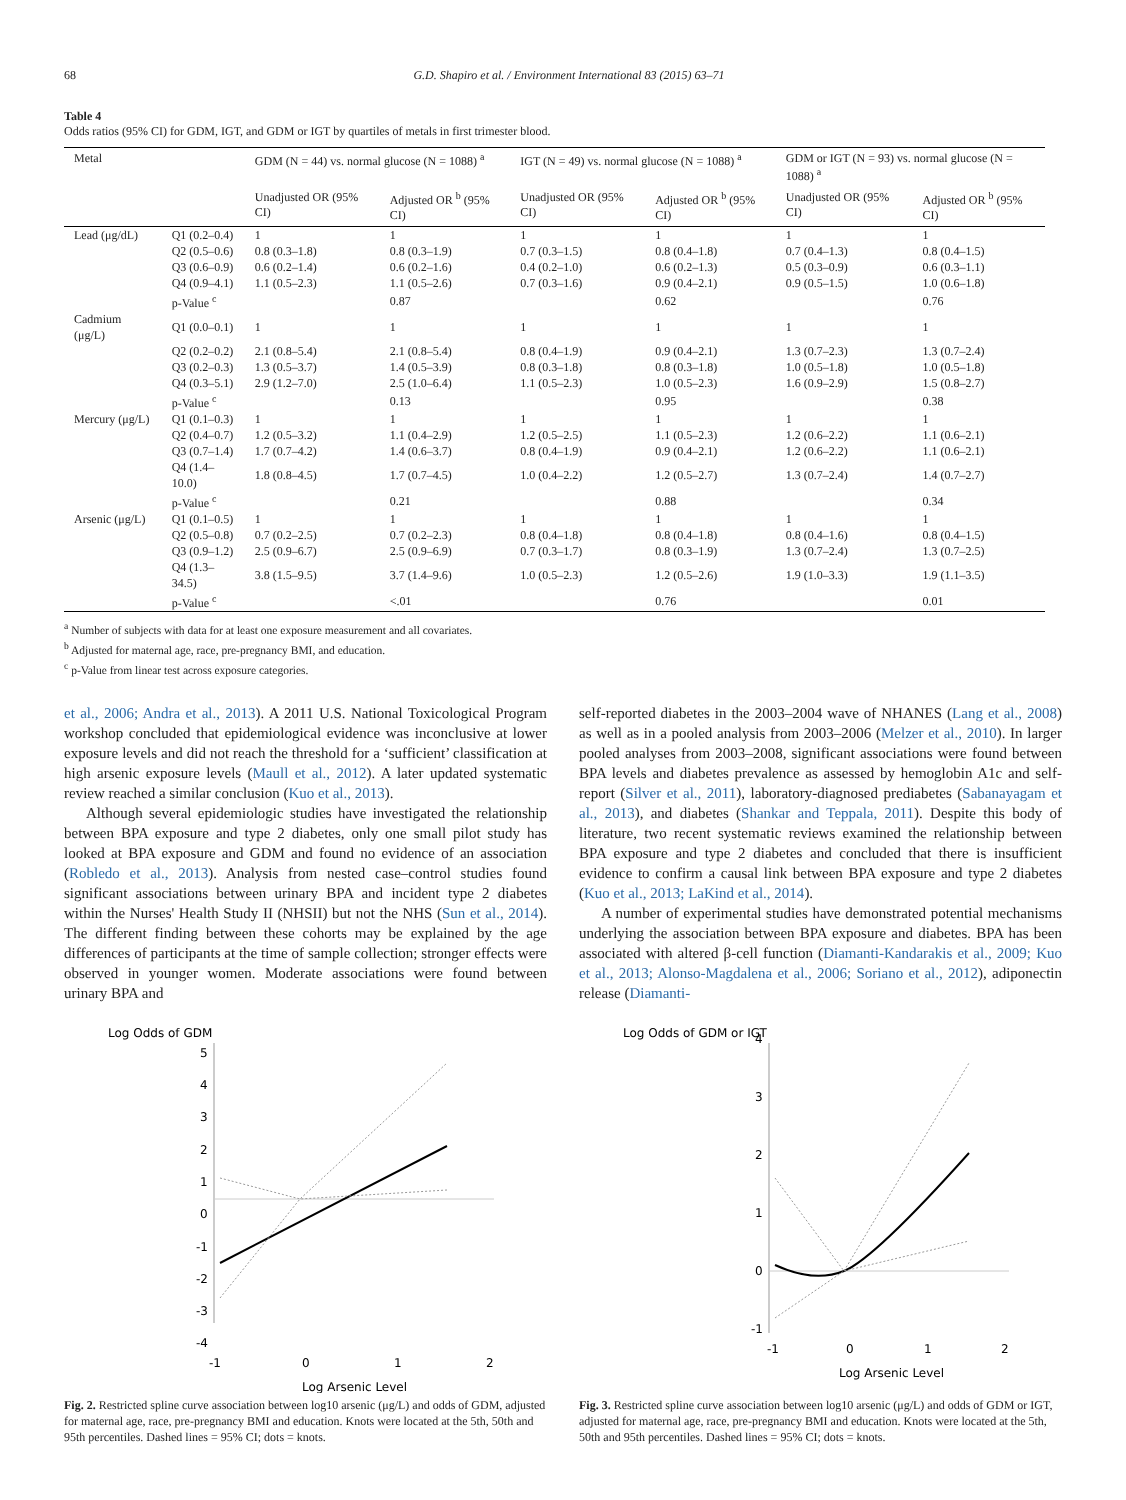68 G.D. Shapiro et al. / Environment International 83 (2015) 63–71
Table 4
Odds ratios (95% CI) for GDM, IGT, and GDM or IGT by quartiles of metals in first trimester blood.
| Metal | | GDM (N = 44) vs. normal glucose (N = 1088) <sup>a</sup> | | IGT (N = 49) vs. normal glucose (N = 1088) <sup>a</sup> | | GDM or IGT (N = 93) vs. normal glucose (N = 1088) <sup>a</sup> | |
| --- | --- | --- | --- | --- | --- | --- | --- |
| | | Unadjusted OR (95% CI) | Adjusted OR <sup>b</sup> (95% CI) | Unadjusted OR (95% CI) | Adjusted OR <sup>b</sup> (95% CI) | Unadjusted OR (95% CI) | Adjusted OR <sup>b</sup> (95% CI) |
| Lead (μg/dL) | Q1 (0.2–0.4) | 1 | 1 | 1 | 1 | 1 | 1 |
| | Q2 (0.5–0.6) | 0.8 (0.3–1.8) | 0.8 (0.3–1.9) | 0.7 (0.3–1.5) | 0.8 (0.4–1.8) | 0.7 (0.4–1.3) | 0.8 (0.4–1.5) |
| | Q3 (0.6–0.9) | 0.6 (0.2–1.4) | 0.6 (0.2–1.6) | 0.4 (0.2–1.0) | 0.6 (0.2–1.3) | 0.5 (0.3–0.9) | 0.6 (0.3–1.1) |
| | Q4 (0.9–4.1) | 1.1 (0.5–2.3) | 1.1 (0.5–2.6) | 0.7 (0.3–1.6) | 0.9 (0.4–2.1) | 0.9 (0.5–1.5) | 1.0 (0.6–1.8) |
| | p-Value <sup>c</sup> | | 0.87 | | 0.62 | | 0.76 |
| Cadmium (μg/L) | Q1 (0.0–0.1) | 1 | 1 | 1 | 1 | 1 | 1 |
| | Q2 (0.2–0.2) | 2.1 (0.8–5.4) | 2.1 (0.8–5.4) | 0.8 (0.4–1.9) | 0.9 (0.4–2.1) | 1.3 (0.7–2.3) | 1.3 (0.7–2.4) |
| | Q3 (0.2–0.3) | 1.3 (0.5–3.7) | 1.4 (0.5–3.9) | 0.8 (0.3–1.8) | 0.8 (0.3–1.8) | 1.0 (0.5–1.8) | 1.0 (0.5–1.8) |
| | Q4 (0.3–5.1) | 2.9 (1.2–7.0) | 2.5 (1.0–6.4) | 1.1 (0.5–2.3) | 1.0 (0.5–2.3) | 1.6 (0.9–2.9) | 1.5 (0.8–2.7) |
| | p-Value <sup>c</sup> | | 0.13 | | 0.95 | | 0.38 |
| Mercury (μg/L) | Q1 (0.1–0.3) | 1 | 1 | 1 | 1 | 1 | 1 |
| | Q2 (0.4–0.7) | 1.2 (0.5–3.2) | 1.1 (0.4–2.9) | 1.2 (0.5–2.5) | 1.1 (0.5–2.3) | 1.2 (0.6–2.2) | 1.1 (0.6–2.1) |
| | Q3 (0.7–1.4) | 1.7 (0.7–4.2) | 1.4 (0.6–3.7) | 0.8 (0.4–1.9) | 0.9 (0.4–2.1) | 1.2 (0.6–2.2) | 1.1 (0.6–2.1) |
| | Q4 (1.4–10.0) | 1.8 (0.8–4.5) | 1.7 (0.7–4.5) | 1.0 (0.4–2.2) | 1.2 (0.5–2.7) | 1.3 (0.7–2.4) | 1.4 (0.7–2.7) |
| | p-Value <sup>c</sup> | | 0.21 | | 0.88 | | 0.34 |
| Arsenic (μg/L) | Q1 (0.1–0.5) | 1 | 1 | 1 | 1 | 1 | 1 |
| | Q2 (0.5–0.8) | 0.7 (0.2–2.5) | 0.7 (0.2–2.3) | 0.8 (0.4–1.8) | 0.8 (0.4–1.8) | 0.8 (0.4–1.6) | 0.8 (0.4–1.5) |
| | Q3 (0.9–1.2) | 2.5 (0.9–6.7) | 2.5 (0.9–6.9) | 0.7 (0.3–1.7) | 0.8 (0.3–1.9) | 1.3 (0.7–2.4) | 1.3 (0.7–2.5) |
| | Q4 (1.3–34.5) | 3.8 (1.5–9.5) | 3.7 (1.4–9.6) | 1.0 (0.5–2.3) | 1.2 (0.5–2.6) | 1.9 (1.0–3.3) | 1.9 (1.1–3.5) |
| | p-Value <sup>c</sup> | | <.01 | | 0.76 | | 0.01 |
<sup>a</sup> Number of subjects with data for at least one exposure measurement and all covariates.
<sup>b</sup> Adjusted for maternal age, race, pre-pregnancy BMI, and education.
<sup>c</sup> p-Value from linear test across exposure categories.
et al., 2006; Andra et al., 2013). A 2011 U.S. National Toxicological Program workshop concluded that epidemiological evidence was inconclusive at lower exposure levels and did not reach the threshold for a ‘sufficient’ classification at high arsenic exposure levels (Maull et al., 2012). A later updated systematic review reached a similar conclusion (Kuo et al., 2013).
Although several epidemiologic studies have investigated the relationship between BPA exposure and type 2 diabetes, only one small pilot study has looked at BPA exposure and GDM and found no evidence of an association (Robledo et al., 2013). Analysis from nested case–control studies found significant associations between urinary BPA and incident type 2 diabetes within the Nurses' Health Study II (NHSII) but not the NHS (Sun et al., 2014). The different finding between these cohorts may be explained by the age differences of participants at the time of sample collection; stronger effects were observed in younger women. Moderate associations were found between urinary BPA and
self-reported diabetes in the 2003–2004 wave of NHANES (Lang et al., 2008) as well as in a pooled analysis from 2003–2006 (Melzer et al., 2010). In larger pooled analyses from 2003–2008, significant associations were found between BPA levels and diabetes prevalence as assessed by hemoglobin A1c and self-report (Silver et al., 2011), laboratory-diagnosed prediabetes (Sabanayagam et al., 2013), and diabetes (Shankar and Teppala, 2011). Despite this body of literature, two recent systematic reviews examined the relationship between BPA exposure and type 2 diabetes and concluded that there is insufficient evidence to confirm a causal link between BPA exposure and type 2 diabetes (Kuo et al., 2013; LaKind et al., 2014).
A number of experimental studies have demonstrated potential mechanisms underlying the association between BPA exposure and diabetes. BPA has been associated with altered β-cell function (Diamanti-Kandarakis et al., 2009; Kuo et al., 2013; Alonso-Magdalena et al., 2006; Soriano et al., 2012), adiponectin release (Diamanti-
Log Odds of GDM
5
4
3
2
1
0
-1
-2
-3
-4
-1
0
1
2
Log Arsenic Level
Fig. 2. Restricted spline curve association between log10 arsenic (μg/L) and odds of GDM, adjusted for maternal age, race, pre-pregnancy BMI and education. Knots were located at the 5th, 50th and 95th percentiles. Dashed lines = 95% CI; dots = knots.
Log Odds of GDM or IGT
4
3
2
1
0
-1
-1
0
1
2
Log Arsenic Level
Fig. 3. Restricted spline curve association between log10 arsenic (μg/L) and odds of GDM or IGT, adjusted for maternal age, race, pre-pregnancy BMI and education. Knots were located at the 5th, 50th and 95th percentiles. Dashed lines = 95% CI; dots = knots.